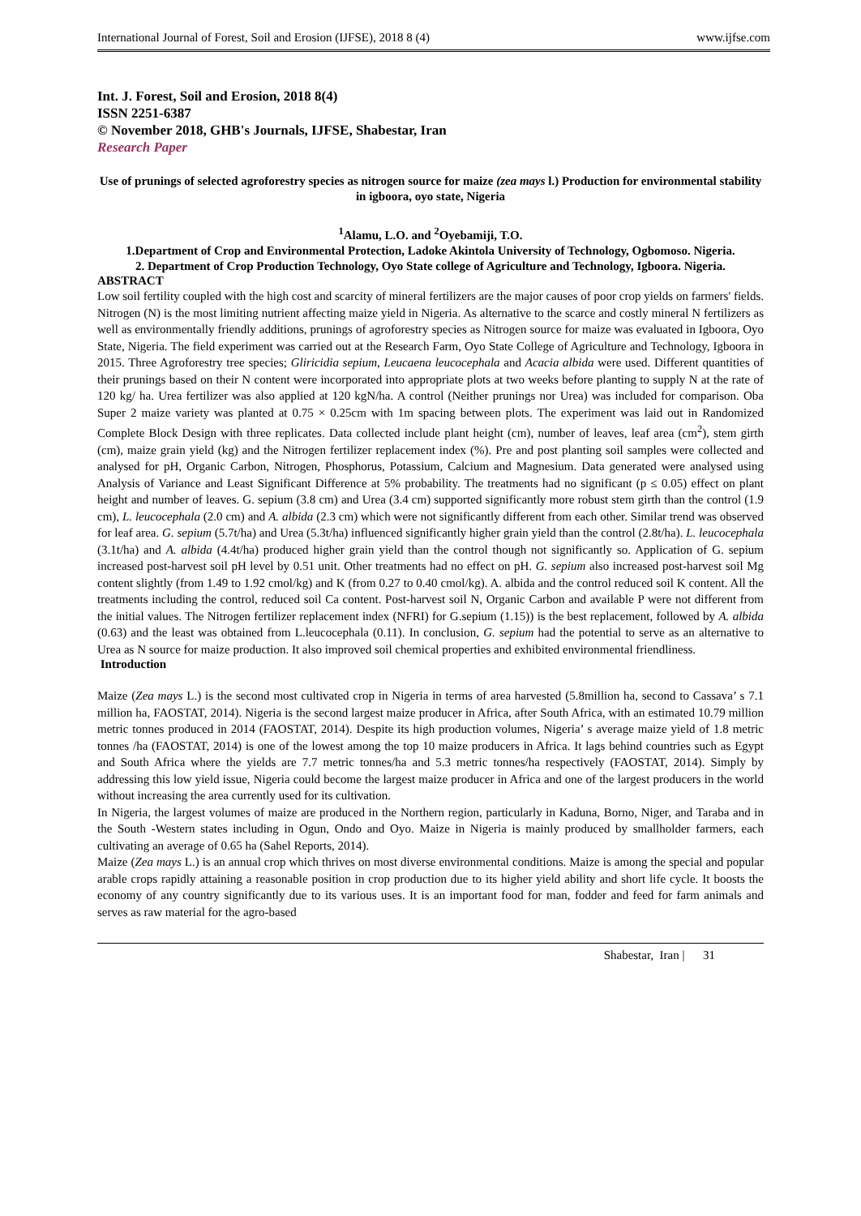International Journal of Forest, Soil and Erosion (IJFSE), 2018 8 (4) www.ijfse.com
Int. J. Forest, Soil and Erosion, 2018 8(4)
ISSN 2251-6387
© November 2018, GHB's Journals, IJFSE, Shabestar, Iran
Research Paper
Use of prunings of selected agroforestry species as nitrogen source for maize (zea mays l.) Production for environmental stability in igboora, oyo state, Nigeria
<sup>1</sup> Alamu, L.O. and <sup>2</sup>Oyebamiji, T.O.
1.Department of Crop and Environmental Protection, Ladoke Akintola University of Technology, Ogbomoso. Nigeria.
2. Department of Crop Production Technology, Oyo State college of Agriculture and Technology, Igboora. Nigeria.
ABSTRACT
Low soil fertility coupled with the high cost and scarcity of mineral fertilizers are the major causes of poor crop yields on farmers' fields. Nitrogen (N) is the most limiting nutrient affecting maize yield in Nigeria. As alternative to the scarce and costly mineral N fertilizers as well as environmentally friendly additions, prunings of agroforestry species as Nitrogen source for maize was evaluated in Igboora, Oyo State, Nigeria. The field experiment was carried out at the Research Farm, Oyo State College of Agriculture and Technology, Igboora in 2015. Three Agroforestry tree species; Gliricidia sepium, Leucaena leucocephala and Acacia albida were used. Different quantities of their prunings based on their N content were incorporated into appropriate plots at two weeks before planting to supply N at the rate of 120 kg/ ha. Urea fertilizer was also applied at 120 kgN/ha. A control (Neither prunings nor Urea) was included for comparison. Oba Super 2 maize variety was planted at 0.75 × 0.25cm with 1m spacing between plots. The experiment was laid out in Randomized Complete Block Design with three replicates. Data collected include plant height (cm), number of leaves, leaf area (cm<sup>2</sup>), stem girth (cm), maize grain yield (kg) and the Nitrogen fertilizer replacement index (%). Pre and post planting soil samples were collected and analysed for pH, Organic Carbon, Nitrogen, Phosphorus, Potassium, Calcium and Magnesium. Data generated were analysed using Analysis of Variance and Least Significant Difference at 5% probability. The treatments had no significant (p ≤ 0.05) effect on plant height and number of leaves. G. sepium (3.8 cm) and Urea (3.4 cm) supported significantly more robust stem girth than the control (1.9 cm), L. leucocephala (2.0 cm) and A. albida (2.3 cm) which were not significantly different from each other. Similar trend was observed for leaf area. G. sepium (5.7t/ha) and Urea (5.3t/ha) influenced significantly higher grain yield than the control (2.8t/ha). L. leucocephala (3.1t/ha) and A. albida (4.4t/ha) produced higher grain yield than the control though not significantly so. Application of G. sepium increased post-harvest soil pH level by 0.51 unit. Other treatments had no effect on pH. G. sepium also increased post-harvest soil Mg content slightly (from 1.49 to 1.92 cmol/kg) and K (from 0.27 to 0.40 cmol/kg). A. albida and the control reduced soil K content. All the treatments including the control, reduced soil Ca content. Post-harvest soil N, Organic Carbon and available P were not different from the initial values. The Nitrogen fertilizer replacement index (NFRI) for G.sepium (1.15)) is the best replacement, followed by A. albida (0.63) and the least was obtained from L.leucocephala (0.11). In conclusion, G. sepium had the potential to serve as an alternative to Urea as N source for maize production. It also improved soil chemical properties and exhibited environmental friendliness.
Introduction
Maize (Zea mays L.) is the second most cultivated crop in Nigeria in terms of area harvested (5.8million ha, second to Cassava’ s 7.1 million ha, FAOSTAT, 2014). Nigeria is the second largest maize producer in Africa, after South Africa, with an estimated 10.79 million metric tonnes produced in 2014 (FAOSTAT, 2014). Despite its high production volumes, Nigeria’ s average maize yield of 1.8 metric tonnes /ha (FAOSTAT, 2014) is one of the lowest among the top 10 maize producers in Africa. It lags behind countries such as Egypt and South Africa where the yields are 7.7 metric tonnes/ha and 5.3 metric tonnes/ha respectively (FAOSTAT, 2014). Simply by addressing this low yield issue, Nigeria could become the largest maize producer in Africa and one of the largest producers in the world without increasing the area currently used for its cultivation.
In Nigeria, the largest volumes of maize are produced in the Northern region, particularly in Kaduna, Borno, Niger, and Taraba and in the South -Western states including in Ogun, Ondo and Oyo. Maize in Nigeria is mainly produced by smallholder farmers, each cultivating an average of 0.65 ha (Sahel Reports, 2014).
Maize (Zea mays L.) is an annual crop which thrives on most diverse environmental conditions. Maize is among the special and popular arable crops rapidly attaining a reasonable position in crop production due to its higher yield ability and short life cycle. It boosts the economy of any country significantly due to its various uses. It is an important food for man, fodder and feed for farm animals and serves as raw material for the agro-based
Shabestar, Iran | 31